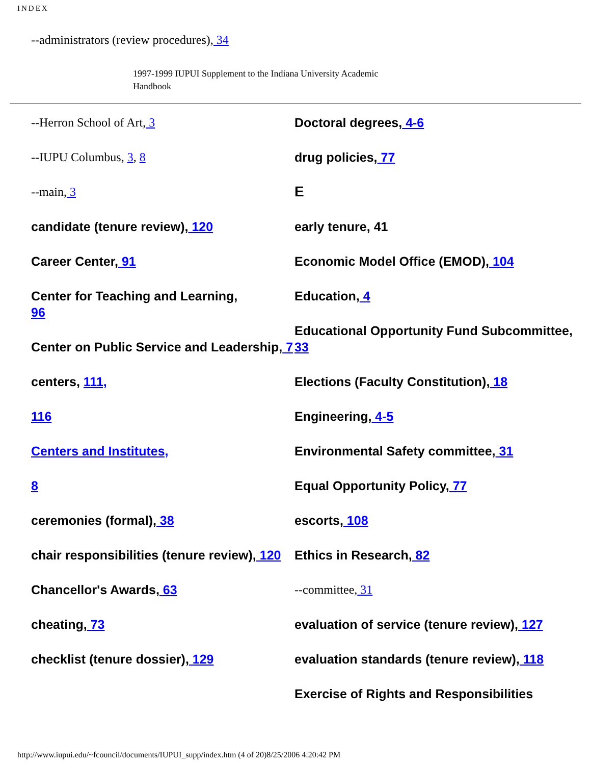INDEX
--administrators (review procedures), 34
1997-1999 IUPUI Supplement to the Indiana University Academic Handbook
--Herron School of Art, 3
--IUPU Columbus, 3, 8
--main, 3
candidate (tenure review), 120
Career Center, 91
Center for Teaching and Learning,
96
Center on Public Service and Leadership, 7
centers, 111,
116
Centers and Institutes,
8
ceremonies (formal), 38
chair responsibilities (tenure review), 120
Chancellor's Awards, 63
cheating, 73
checklist (tenure dossier), 129
Doctoral degrees, 4-6
drug policies, 77
E
early tenure, 41
Economic Model Office (EMOD), 104
Education, 4
Educational Opportunity Fund Subcommittee, 33
Elections (Faculty Constitution), 18
Engineering, 4-5
Environmental Safety committee, 31
Equal Opportunity Policy, 77
escorts, 108
Ethics in Research, 82
--committee, 31
evaluation of service (tenure review), 127
evaluation standards (tenure review), 118
Exercise of Rights and Responsibilities
http://www.iupui.edu/~fcouncil/documents/IUPUI_supp/index.htm (4 of 20)8/25/2006 4:20:42 PM